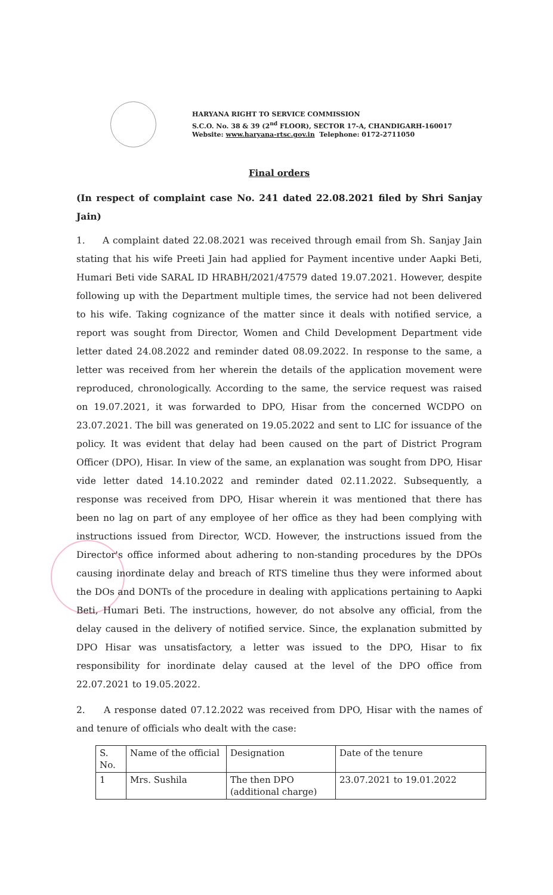HARYANA RIGHT TO SERVICE COMMISSION
S.C.O. No. 38 & 39 (2<sup>nd</sup> FLOOR), SECTOR 17-A, CHANDIGARH-160017
Website: www.haryana-rtsc.gov.in Telephone: 0172-2711050
Final orders
(In respect of complaint case No. 241 dated 22.08.2021 filed by Shri Sanjay Jain)
1. A complaint dated 22.08.2021 was received through email from Sh. Sanjay Jain stating that his wife Preeti Jain had applied for Payment incentive under Aapki Beti, Humari Beti vide SARAL ID HRABH/2021/47579 dated 19.07.2021. However, despite following up with the Department multiple times, the service had not been delivered to his wife. Taking cognizance of the matter since it deals with notified service, a report was sought from Director, Women and Child Development Department vide letter dated 24.08.2022 and reminder dated 08.09.2022. In response to the same, a letter was received from her wherein the details of the application movement were reproduced, chronologically. According to the same, the service request was raised on 19.07.2021, it was forwarded to DPO, Hisar from the concerned WCDPO on 23.07.2021. The bill was generated on 19.05.2022 and sent to LIC for issuance of the policy. It was evident that delay had been caused on the part of District Program Officer (DPO), Hisar. In view of the same, an explanation was sought from DPO, Hisar vide letter dated 14.10.2022 and reminder dated 02.11.2022. Subsequently, a response was received from DPO, Hisar wherein it was mentioned that there has been no lag on part of any employee of her office as they had been complying with instructions issued from Director, WCD. However, the instructions issued from the Director's office informed about adhering to non-standing procedures by the DPOs causing inordinate delay and breach of RTS timeline thus they were informed about the DOs and DONTs of the procedure in dealing with applications pertaining to Aapki Beti, Humari Beti. The instructions, however, do not absolve any official, from the delay caused in the delivery of notified service. Since, the explanation submitted by DPO Hisar was unsatisfactory, a letter was issued to the DPO, Hisar to fix responsibility for inordinate delay caused at the level of the DPO office from 22.07.2021 to 19.05.2022.
2. A response dated 07.12.2022 was received from DPO, Hisar with the names of and tenure of officials who dealt with the case:
| S. No. | Name of the official | Designation | Date of the tenure |
| 1 | Mrs. Sushila | The then DPO (additional charge) | 23.07.2021 to 19.01.2022 |